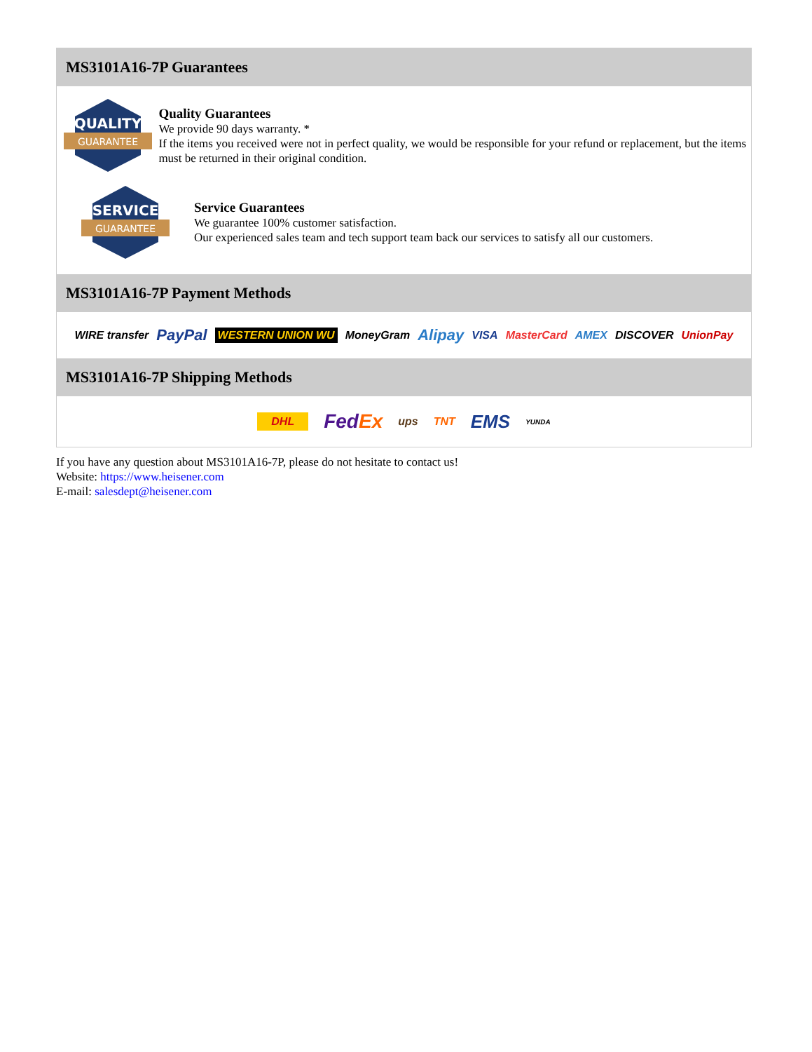MS3101A16-7P Guarantees
QUALITY
GUARANTEE
Quality Guarantees
We provide 90 days warranty. *
If the items you received were not in perfect quality, we would be responsible for your refund or replacement, but the items must be returned in their original condition.
SERVICE
GUARANTEE
Service Guarantees
We guarantee 100% customer satisfaction.
Our experienced sales team and tech support team back our services to satisfy all our customers.
MS3101A16-7P Payment Methods
WIRE transfer PayPal WESTERN UNION WU MoneyGram Alipay VISA MasterCard AMEX DISCOVER UnionPay
MS3101A16-7P Shipping Methods
DHL FedEx ups TNT EMS YUNDA
If you have any question about MS3101A16-7P, please do not hesitate to contact us!
Website: https://www.heisener.com
E-mail: salesdept@heisener.com